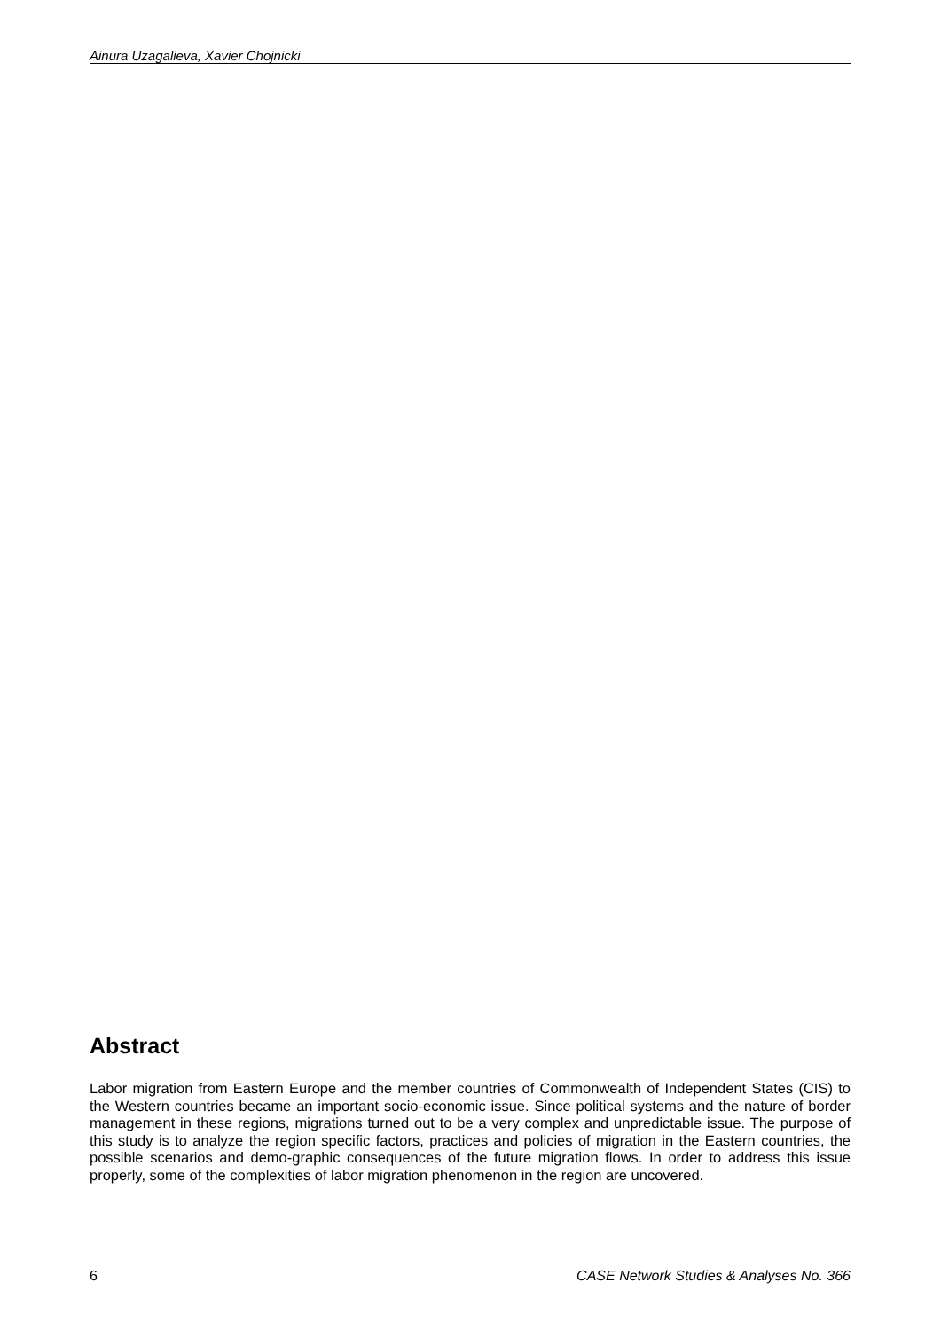Ainura Uzagalieva, Xavier Chojnicki
Abstract
Labor migration from Eastern Europe and the member countries of Commonwealth of Independent States (CIS) to the Western countries became an important socio-economic issue. Since political systems and the nature of border management in these regions, migrations turned out to be a very complex and unpredictable issue. The purpose of this study is to analyze the region specific factors, practices and policies of migration in the Eastern countries, the possible scenarios and demo-graphic consequences of the future migration flows. In order to address this issue properly, some of the complexities of labor migration phenomenon in the region are uncovered.
6 CASE Network Studies & Analyses No. 366